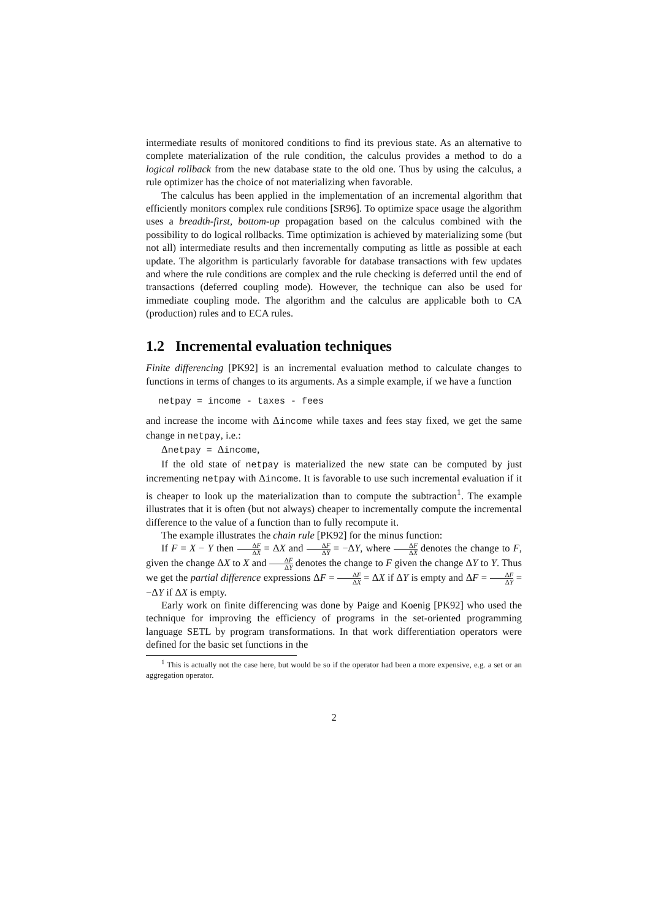intermediate results of monitored conditions to find its previous state. As an alternative to complete materialization of the rule condition, the calculus provides a method to do a logical rollback from the new database state to the old one. Thus by using the calculus, a rule optimizer has the choice of not materializing when favorable.
The calculus has been applied in the implementation of an incremental algorithm that efficiently monitors complex rule conditions [SR96]. To optimize space usage the algorithm uses a breadth-first, bottom-up propagation based on the calculus combined with the possibility to do logical rollbacks. Time optimization is achieved by materializing some (but not all) intermediate results and then incrementally computing as little as possible at each update. The algorithm is particularly favorable for database transactions with few updates and where the rule conditions are complex and the rule checking is deferred until the end of transactions (deferred coupling mode). However, the technique can also be used for immediate coupling mode. The algorithm and the calculus are applicable both to CA (production) rules and to ECA rules.
1.2 Incremental evaluation techniques
Finite differencing [PK92] is an incremental evaluation method to calculate changes to functions in terms of changes to its arguments. As a simple example, if we have a function
netpay = income - taxes - fees
and increase the income with Δincome while taxes and fees stay fixed, we get the same change in netpay, i.e.:
Δnetpay = Δincome,
If the old state of netpay is materialized the new state can be computed by just incrementing netpay with Δincome. It is favorable to use such incremental evaluation if it is cheaper to look up the materialization than to compute the subtraction<sup>1</sup>. The example illustrates that it is often (but not always) cheaper to incrementally compute the incremental difference to the value of a function than to fully recompute it.
The example illustrates the chain rule [PK92] for the minus function:
If F = X − Y then ΔF ΔX = ΔX and ΔF ΔY = −ΔY, where ΔF ΔX denotes the change to F, given the change ΔX to X and ΔF ΔY denotes the change to F given the change ΔY to Y. Thus we get the partial difference expressions ΔF = ΔF ΔX = ΔX if ΔY is empty and ΔF = ΔF ΔY = −ΔY if ΔX is empty.
Early work on finite differencing was done by Paige and Koenig [PK92] who used the technique for improving the efficiency of programs in the set-oriented programming language SETL by program transformations. In that work differentiation operators were defined for the basic set functions in the
<sup>1</sup> This is actually not the case here, but would be so if the operator had been a more expensive, e.g. a set or an aggregation operator.
2